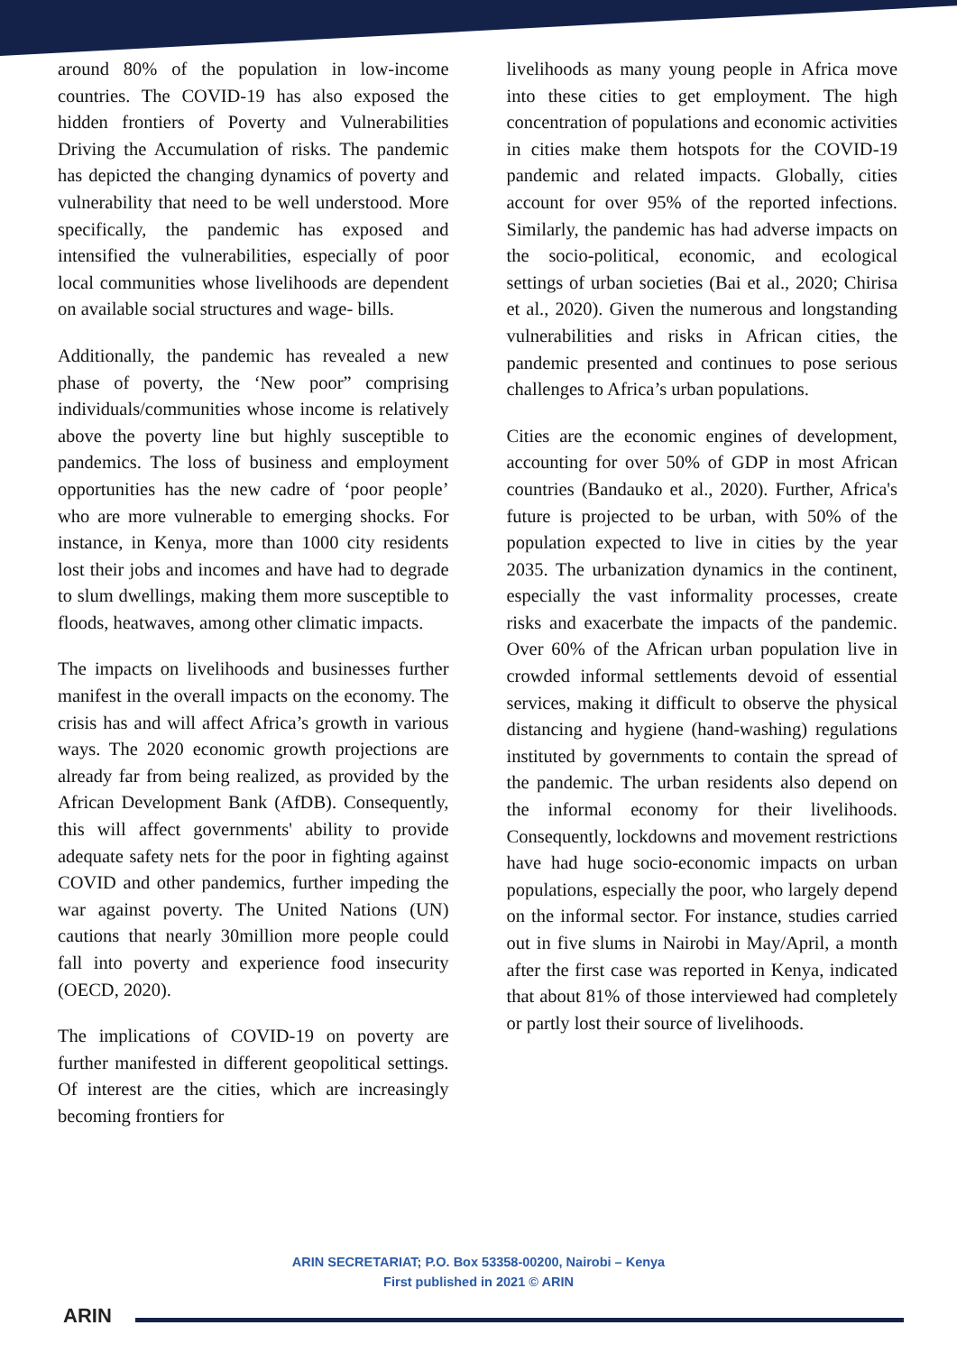around 80% of the population in low-income countries. The COVID-19 has also exposed the hidden frontiers of Poverty and Vulnerabilities Driving the Accumulation of risks. The pandemic has depicted the changing dynamics of poverty and vulnerability that need to be well understood. More specifically, the pandemic has exposed and intensified the vulnerabilities, especially of poor local communities whose livelihoods are dependent on available social structures and wage- bills.
Additionally, the pandemic has revealed a new phase of poverty, the ‘New poor” comprising individuals/communities whose income is relatively above the poverty line but highly susceptible to pandemics. The loss of business and employment opportunities has the new cadre of ‘poor people’ who are more vulnerable to emerging shocks. For instance, in Kenya, more than 1000 city residents lost their jobs and incomes and have had to degrade to slum dwellings, making them more susceptible to floods, heatwaves, among other climatic impacts.
The impacts on livelihoods and businesses further manifest in the overall impacts on the economy. The crisis has and will affect Africa’s growth in various ways. The 2020 economic growth projections are already far from being realized, as provided by the African Development Bank (AfDB). Consequently, this will affect governments' ability to provide adequate safety nets for the poor in fighting against COVID and other pandemics, further impeding the war against poverty. The United Nations (UN) cautions that nearly 30million more people could fall into poverty and experience food insecurity (OECD, 2020).
The implications of COVID-19 on poverty are further manifested in different geopolitical settings. Of interest are the cities, which are increasingly becoming frontiers for
livelihoods as many young people in Africa move into these cities to get employment. The high concentration of populations and economic activities in cities make them hotspots for the COVID-19 pandemic and related impacts. Globally, cities account for over 95% of the reported infections. Similarly, the pandemic has had adverse impacts on the socio-political, economic, and ecological settings of urban societies (Bai et al., 2020; Chirisa et al., 2020). Given the numerous and longstanding vulnerabilities and risks in African cities, the pandemic presented and continues to pose serious challenges to Africa’s urban populations.
Cities are the economic engines of development, accounting for over 50% of GDP in most African countries (Bandauko et al., 2020). Further, Africa's future is projected to be urban, with 50% of the population expected to live in cities by the year 2035. The urbanization dynamics in the continent, especially the vast informality processes, create risks and exacerbate the impacts of the pandemic. Over 60% of the African urban population live in crowded informal settlements devoid of essential services, making it difficult to observe the physical distancing and hygiene (hand-washing) regulations instituted by governments to contain the spread of the pandemic. The urban residents also depend on the informal economy for their livelihoods. Consequently, lockdowns and movement restrictions have had huge socio-economic impacts on urban populations, especially the poor, who largely depend on the informal sector. For instance, studies carried out in five slums in Nairobi in May/April, a month after the first case was reported in Kenya, indicated that about 81% of those interviewed had completely or partly lost their source of livelihoods.
ARIN SECRETARIAT; P.O. Box 53358-00200, Nairobi – Kenya
First published in 2021 © ARIN
ARIN